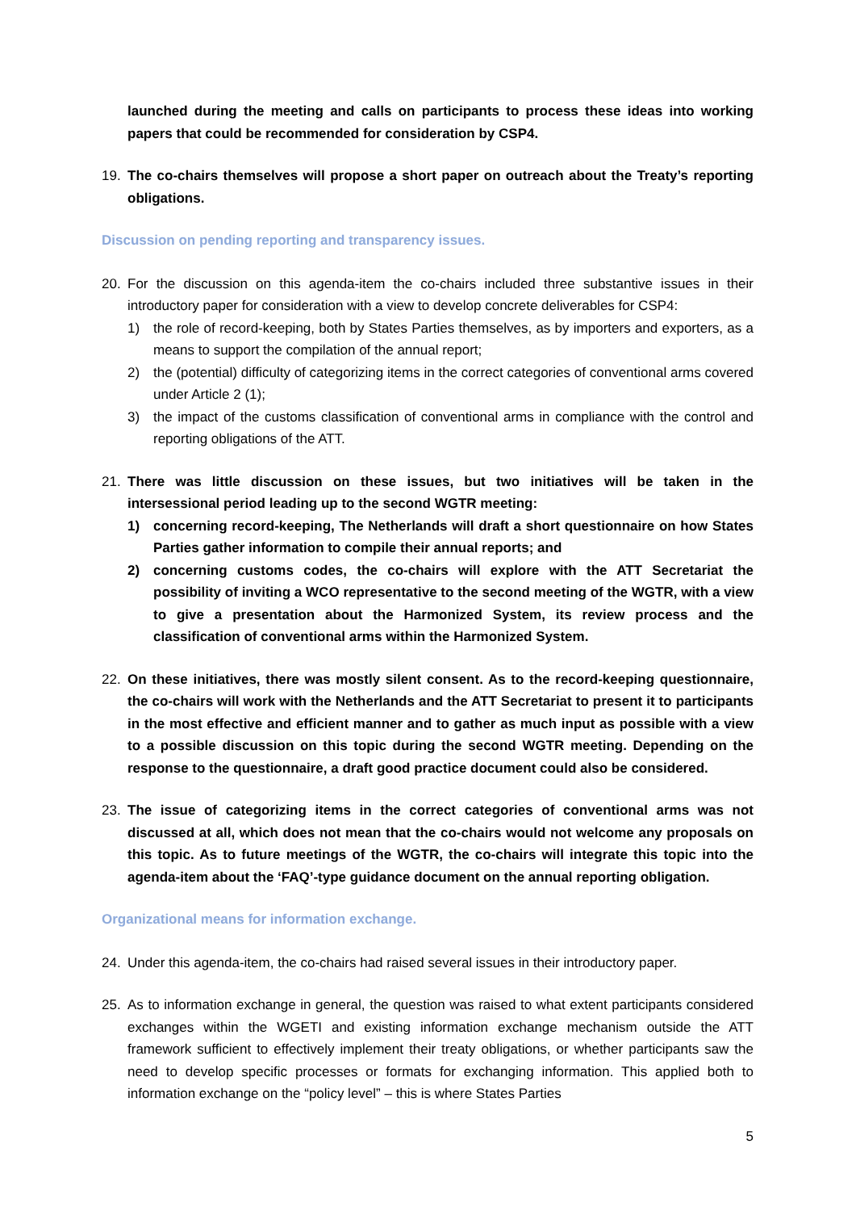launched during the meeting and calls on participants to process these ideas into working papers that could be recommended for consideration by CSP4.
19. The co-chairs themselves will propose a short paper on outreach about the Treaty’s reporting obligations.
Discussion on pending reporting and transparency issues.
20. For the discussion on this agenda-item the co-chairs included three substantive issues in their introductory paper for consideration with a view to develop concrete deliverables for CSP4:
1) the role of record-keeping, both by States Parties themselves, as by importers and exporters, as a means to support the compilation of the annual report;
2) the (potential) difficulty of categorizing items in the correct categories of conventional arms covered under Article 2 (1);
3) the impact of the customs classification of conventional arms in compliance with the control and reporting obligations of the ATT.
21. There was little discussion on these issues, but two initiatives will be taken in the intersessional period leading up to the second WGTR meeting:
1) concerning record-keeping, The Netherlands will draft a short questionnaire on how States Parties gather information to compile their annual reports; and
2) concerning customs codes, the co-chairs will explore with the ATT Secretariat the possibility of inviting a WCO representative to the second meeting of the WGTR, with a view to give a presentation about the Harmonized System, its review process and the classification of conventional arms within the Harmonized System.
22. On these initiatives, there was mostly silent consent. As to the record-keeping questionnaire, the co-chairs will work with the Netherlands and the ATT Secretariat to present it to participants in the most effective and efficient manner and to gather as much input as possible with a view to a possible discussion on this topic during the second WGTR meeting. Depending on the response to the questionnaire, a draft good practice document could also be considered.
23. The issue of categorizing items in the correct categories of conventional arms was not discussed at all, which does not mean that the co-chairs would not welcome any proposals on this topic. As to future meetings of the WGTR, the co-chairs will integrate this topic into the agenda-item about the ‘FAQ’-type guidance document on the annual reporting obligation.
Organizational means for information exchange.
24. Under this agenda-item, the co-chairs had raised several issues in their introductory paper.
25. As to information exchange in general, the question was raised to what extent participants considered exchanges within the WGETI and existing information exchange mechanism outside the ATT framework sufficient to effectively implement their treaty obligations, or whether participants saw the need to develop specific processes or formats for exchanging information. This applied both to information exchange on the “policy level” – this is where States Parties
5